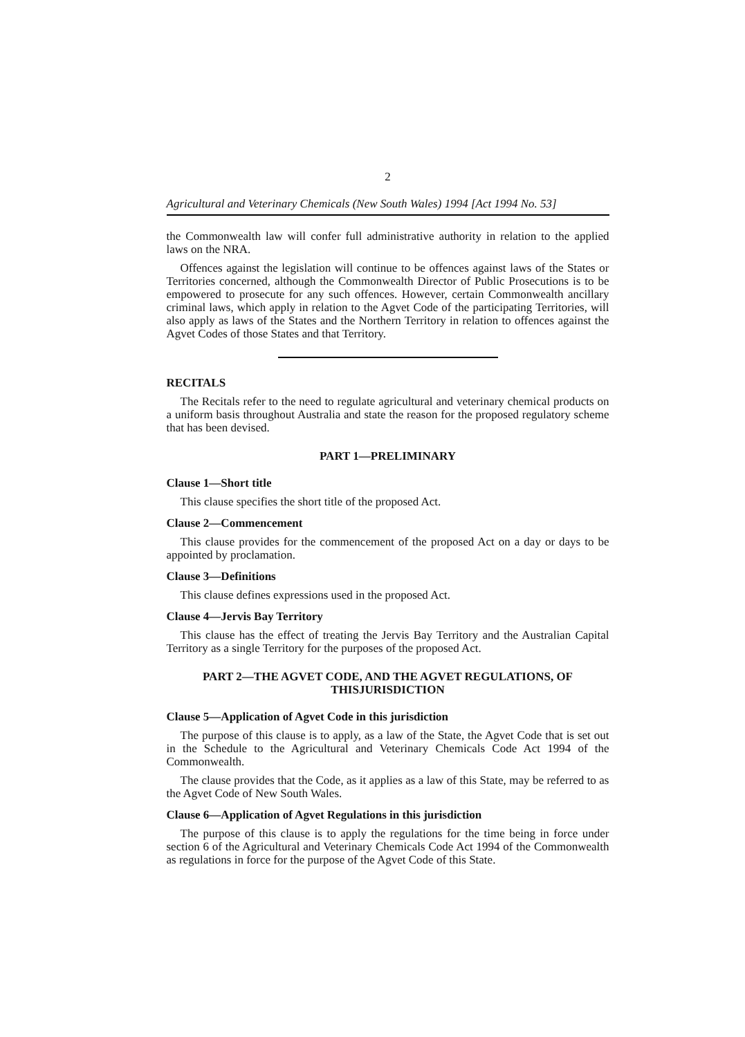2
Agricultural and Veterinary Chemicals (New South Wales) 1994 [Act 1994 No. 53]
the Commonwealth law will confer full administrative authority in relation to the applied laws on the NRA.
Offences against the legislation will continue to be offences against laws of the States or Territories concerned, although the Commonwealth Director of Public Prosecutions is to be empowered to prosecute for any such offences. However, certain Commonwealth ancillary criminal laws, which apply in relation to the Agvet Code of the participating Territories, will also apply as laws of the States and the Northern Territory in relation to offences against the Agvet Codes of those States and that Territory.
RECITALS
The Recitals refer to the need to regulate agricultural and veterinary chemical products on a uniform basis throughout Australia and state the reason for the proposed regulatory scheme that has been devised.
PART 1—PRELIMINARY
Clause 1—Short title
This clause specifies the short title of the proposed Act.
Clause 2—Commencement
This clause provides for the commencement of the proposed Act on a day or days to be appointed by proclamation.
Clause 3—Definitions
This clause defines expressions used in the proposed Act.
Clause 4—Jervis Bay Territory
This clause has the effect of treating the Jervis Bay Territory and the Australian Capital Territory as a single Territory for the purposes of the proposed Act.
PART 2—THE AGVET CODE, AND THE AGVET REGULATIONS, OF THISJURISDICTION
Clause 5—Application of Agvet Code in this jurisdiction
The purpose of this clause is to apply, as a law of the State, the Agvet Code that is set out in the Schedule to the Agricultural and Veterinary Chemicals Code Act 1994 of the Commonwealth.
The clause provides that the Code, as it applies as a law of this State, may be referred to as the Agvet Code of New South Wales.
Clause 6—Application of Agvet Regulations in this jurisdiction
The purpose of this clause is to apply the regulations for the time being in force under section 6 of the Agricultural and Veterinary Chemicals Code Act 1994 of the Commonwealth as regulations in force for the purpose of the Agvet Code of this State.